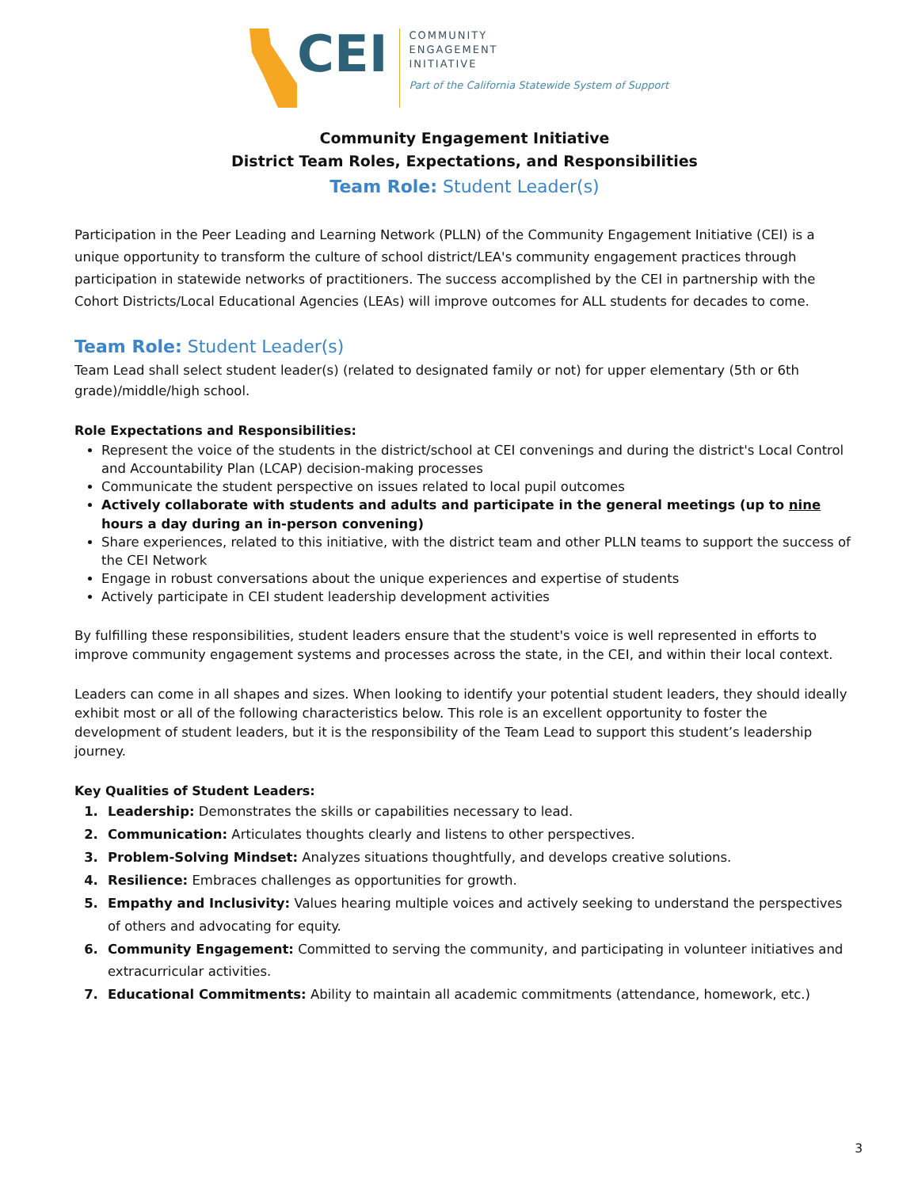CEI
COMMUNITY
ENGAGEMENT
INITIATIVE
Part of the California Statewide System of Support
Community Engagement Initiative
District Team Roles, Expectations, and Responsibilities
Team Role: Student Leader(s)
Participation in the Peer Leading and Learning Network (PLLN) of the Community Engagement Initiative (CEI) is a unique opportunity to transform the culture of school district/LEA's community engagement practices through participation in statewide networks of practitioners. The success accomplished by the CEI in partnership with the Cohort Districts/Local Educational Agencies (LEAs) will improve outcomes for ALL students for decades to come.
Team Role: Student Leader(s)
Team Lead shall select student leader(s) (related to designated family or not) for upper elementary (5th or 6th grade)/middle/high school.
Role Expectations and Responsibilities:
Represent the voice of the students in the district/school at CEI convenings and during the district's Local Control and Accountability Plan (LCAP) decision-making processes
Communicate the student perspective on issues related to local pupil outcomes
Actively collaborate with students and adults and participate in the general meetings (up to nine hours a day during an in-person convening)
Share experiences, related to this initiative, with the district team and other PLLN teams to support the success of the CEI Network
Engage in robust conversations about the unique experiences and expertise of students
Actively participate in CEI student leadership development activities
By fulfilling these responsibilities, student leaders ensure that the student's voice is well represented in efforts to improve community engagement systems and processes across the state, in the CEI, and within their local context.
Leaders can come in all shapes and sizes. When looking to identify your potential student leaders, they should ideally exhibit most or all of the following characteristics below. This role is an excellent opportunity to foster the development of student leaders, but it is the responsibility of the Team Lead to support this student’s leadership journey.
Key Qualities of Student Leaders:
1. Leadership: Demonstrates the skills or capabilities necessary to lead.
2. Communication: Articulates thoughts clearly and listens to other perspectives.
3. Problem-Solving Mindset: Analyzes situations thoughtfully, and develops creative solutions.
4. Resilience: Embraces challenges as opportunities for growth.
5. Empathy and Inclusivity: Values hearing multiple voices and actively seeking to understand the perspectives of others and advocating for equity.
6. Community Engagement: Committed to serving the community, and participating in volunteer initiatives and extracurricular activities.
7. Educational Commitments: Ability to maintain all academic commitments (attendance, homework, etc.)
3